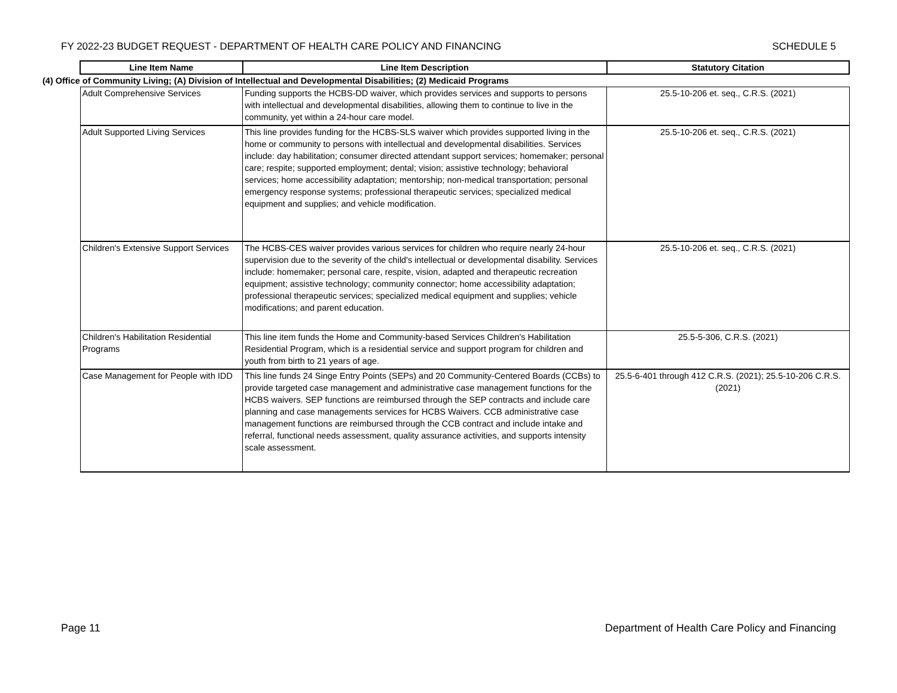FY 2022-23 BUDGET REQUEST - DEPARTMENT OF HEALTH CARE POLICY AND FINANCING SCHEDULE 5
| Line Item Name | Line Item Description | Statutory Citation |
| --- | --- | --- |
| (4) Office of Community Living; (A) Division of Intellectual and Developmental Disabilities; (2) Medicaid Programs | | |
| Adult Comprehensive Services | Funding supports the HCBS-DD waiver, which provides services and supports to persons with intellectual and developmental disabilities, allowing them to continue to live in the community, yet within a 24-hour care model. | 25.5-10-206 et. seq., C.R.S. (2021) |
| Adult Supported Living Services | This line provides funding for the HCBS-SLS waiver which provides supported living in the home or community to persons with intellectual and developmental disabilities. Services include: day habilitation; consumer directed attendant support services; homemaker; personal care; respite; supported employment; dental; vision; assistive technology; behavioral services; home accessibility adaptation; mentorship; non-medical transportation; personal emergency response systems; professional therapeutic services; specialized medical equipment and supplies; and vehicle modification. | 25.5-10-206 et. seq., C.R.S. (2021) |
| Children's Extensive Support Services | The HCBS-CES waiver provides various services for children who require nearly 24-hour supervision due to the severity of the child's intellectual or developmental disability. Services include: homemaker; personal care, respite, vision, adapted and therapeutic recreation equipment; assistive technology; community connector; home accessibility adaptation; professional therapeutic services; specialized medical equipment and supplies; vehicle modifications; and parent education. | 25.5-10-206 et. seq., C.R.S. (2021) |
| Children's Habilitation Residential Programs | This line item funds the Home and Community-based Services Children's Habilitation Residential Program, which is a residential service and support program for children and youth from birth to 21 years of age. | 25.5-5-306, C.R.S. (2021) |
| Case Management for People with IDD | This line funds 24 Singe Entry Points (SEPs) and 20 Community-Centered Boards (CCBs) to provide targeted case management and administrative case management functions for the HCBS waivers. SEP functions are reimbursed through the SEP contracts and include care planning and case managements services for HCBS Waivers. CCB administrative case management functions are reimbursed through the CCB contract and include intake and referral, functional needs assessment, quality assurance activities, and supports intensity scale assessment. | 25.5-6-401 through 412 C.R.S. (2021); 25.5-10-206 C.R.S. (2021) |
Page 11 Department of Health Care Policy and Financing